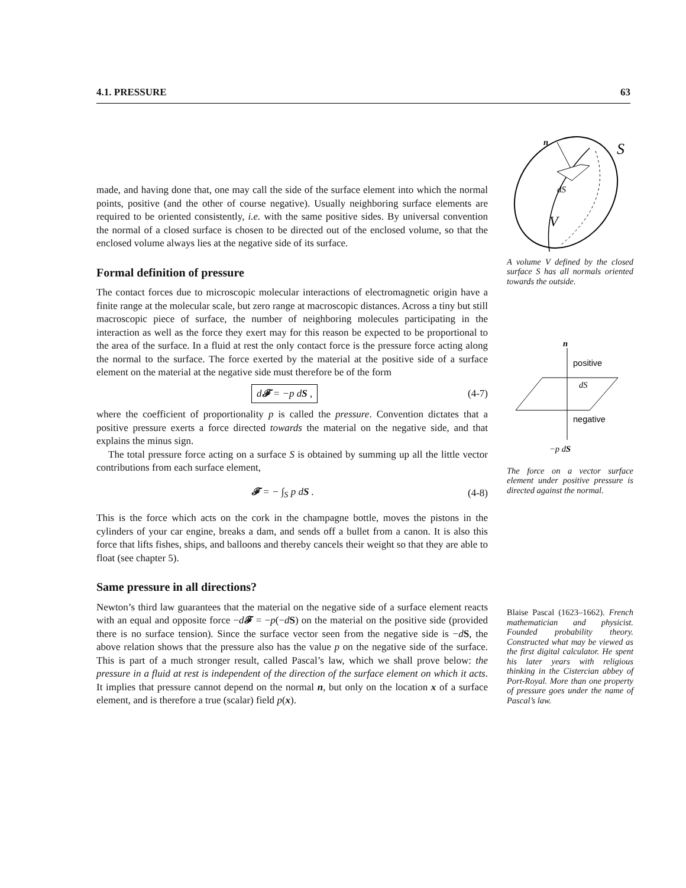4.1. PRESSURE 63
made, and having done that, one may call the side of the surface element into which the normal points, positive (and the other of course negative). Usually neighboring surface elements are required to be oriented consistently, i.e. with the same positive sides. By universal convention the normal of a closed surface is chosen to be directed out of the enclosed volume, so that the enclosed volume always lies at the negative side of its surface.
Formal definition of pressure
The contact forces due to microscopic molecular interactions of electromagnetic origin have a finite range at the molecular scale, but zero range at macroscopic distances. Across a tiny but still macroscopic piece of surface, the number of neighboring molecules participating in the interaction as well as the force they exert may for this reason be expected to be proportional to the area of the surface. In a fluid at rest the only contact force is the pressure force acting along the normal to the surface. The force exerted by the material at the positive side of a surface element on the material at the negative side must therefore be of the form
d𝓕 = −p dS , (4-7)
where the coefficient of proportionality p is called the pressure. Convention dictates that a positive pressure exerts a force directed towards the material on the negative side, and that explains the minus sign.
The total pressure force acting on a surface S is obtained by summing up all the little vector contributions from each surface element,
𝓕 = − ∫<sub>S</sub> p dS . (4-8)
This is the force which acts on the cork in the champagne bottle, moves the pistons in the cylinders of your car engine, breaks a dam, and sends off a bullet from a canon. It is also this force that lifts fishes, ships, and balloons and thereby cancels their weight so that they are able to float (see chapter 5).
Same pressure in all directions?
Newton’s third law guarantees that the material on the negative side of a surface element reacts with an equal and opposite force −d𝓕 = −p(−dS) on the material on the positive side (provided there is no surface tension). Since the surface vector seen from the negative side is −dS, the above relation shows that the pressure also has the value p on the negative side of the surface. This is part of a much stronger result, called Pascal’s law, which we shall prove below: the pressure in a fluid at rest is independent of the direction of the surface element on which it acts. It implies that pressure cannot depend on the normal n, but only on the location x of a surface element, and is therefore a true (scalar) field p(x).
n
S
dS
V
A volume V defined by the closed surface S has all normals oriented towards the outside.
n
positive
dS
negative
−p dS
The force on a vector surface element under positive pressure is directed against the normal.
Blaise Pascal (1623–1662). French mathematician and physicist. Founded probability theory. Constructed what may be viewed as the first digital calculator. He spent his later years with religious thinking in the Cistercian abbey of Port-Royal. More than one property of pressure goes under the name of Pascal’s law.